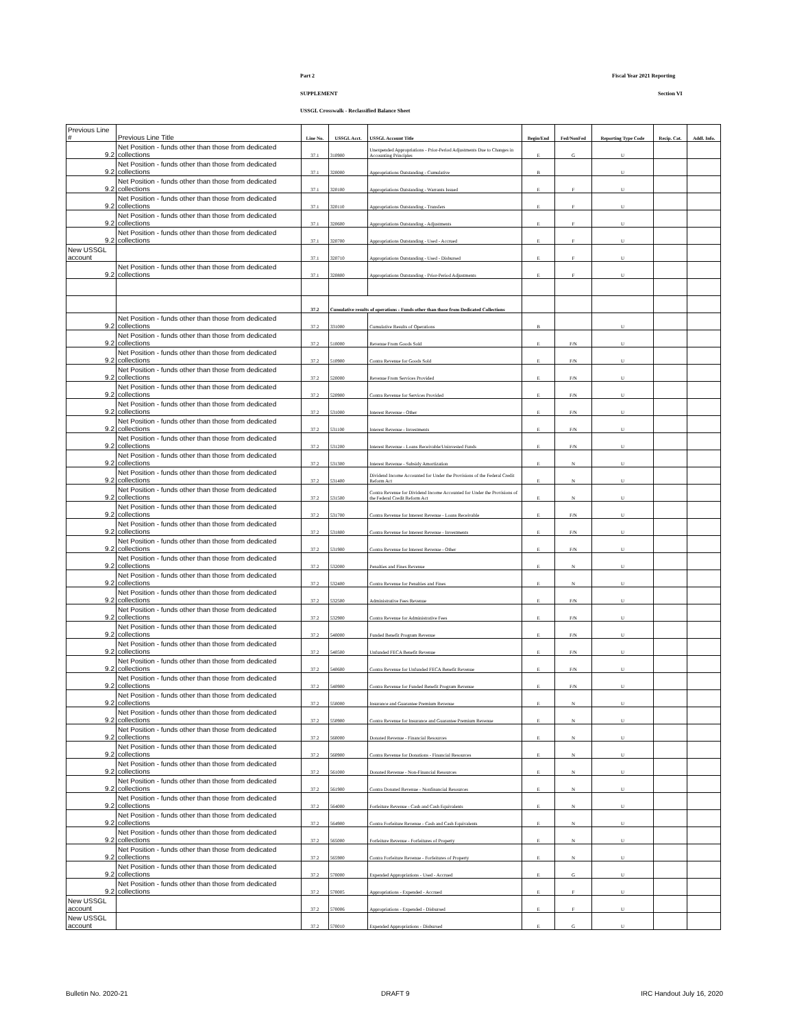Part 2 Fiscal Year 2021 Reporting
SUPPLEMENT Section VI
USSGL Crosswalk - Reclassified Balance Sheet
| Previous Line # | Previous Line Title | Line No. | USSGL Acct. | USSGL Account Title | Begin/End | Fed/NonFed | Reporting Type Code | Recip. Cat. | Addl. Info. |
| --- | --- | --- | --- | --- | --- | --- | --- | --- | --- |
| 9.2 | Net Position - funds other than those from dedicated collections | 37.1 | 310900 | Unexpended Appropriations - Prior-Period Adjustments Due to Changes in Accounting Principles | E | G | U | | |
| 9.2 | Net Position - funds other than those from dedicated collections | 37.1 | 320000 | Appropriations Outstanding - Cumulative | B | | U | | |
| 9.2 | Net Position - funds other than those from dedicated collections | 37.1 | 320100 | Appropriations Outstanding - Warrants Issued | E | F | U | | |
| 9.2 | Net Position - funds other than those from dedicated collections | 37.1 | 320110 | Appropriations Outstanding - Transfers | E | F | U | | |
| 9.2 | Net Position - funds other than those from dedicated collections | 37.1 | 320600 | Appropriations Outstanding - Adjustments | E | F | U | | |
| 9.2 | Net Position - funds other than those from dedicated collections | 37.1 | 320700 | Appropriations Outstanding - Used - Accrued | E | F | U | | |
| New USSGL account | | 37.1 | 320710 | Appropriations Outstanding - Used - Disbursed | E | F | U | | |
| 9.2 | Net Position - funds other than those from dedicated collections | 37.1 | 320800 | Appropriations Outstanding - Prior-Period Adjustments | E | F | U | | |
| | | 37.2 | Cumulative results of operations - Funds other than those from Dedicated Collections | | | | | | |
| 9.2 | Net Position - funds other than those from dedicated collections | 37.2 | 331000 | Cumulative Results of Operations | B | | U | | |
| 9.2 | Net Position - funds other than those from dedicated collections | 37.2 | 510000 | Revenue From Goods Sold | E | F/N | U | | |
| 9.2 | Net Position - funds other than those from dedicated collections | 37.2 | 510900 | Contra Revenue for Goods Sold | E | F/N | U | | |
| 9.2 | Net Position - funds other than those from dedicated collections | 37.2 | 520000 | Revenue From Services Provided | E | F/N | U | | |
| 9.2 | Net Position - funds other than those from dedicated collections | 37.2 | 520900 | Contra Revenue for Services Provided | E | F/N | U | | |
| 9.2 | Net Position - funds other than those from dedicated collections | 37.2 | 531000 | Interest Revenue - Other | E | F/N | U | | |
| 9.2 | Net Position - funds other than those from dedicated collections | 37.2 | 531100 | Interest Revenue - Investments | E | F/N | U | | |
| 9.2 | Net Position - funds other than those from dedicated collections | 37.2 | 531200 | Interest Revenue - Loans Receivable/Uninvested Funds | E | F/N | U | | |
| 9.2 | Net Position - funds other than those from dedicated collections | 37.2 | 531300 | Interest Revenue - Subsidy Amortization | E | N | U | | |
| 9.2 | Net Position - funds other than those from dedicated collections | 37.2 | 531400 | Dividend Income Accounted for Under the Provisions of the Federal Credit Reform Act | E | N | U | | |
| 9.2 | Net Position - funds other than those from dedicated collections | 37.2 | 531500 | Contra Revenue for Dividend Income Accounted for Under the Provisions of the Federal Credit Reform Act | E | N | U | | |
| 9.2 | Net Position - funds other than those from dedicated collections | 37.2 | 531700 | Contra Revenue for Interest Revenue - Loans Receivable | E | F/N | U | | |
| 9.2 | Net Position - funds other than those from dedicated collections | 37.2 | 531800 | Contra Revenue for Interest Revenue - Investments | E | F/N | U | | |
| 9.2 | Net Position - funds other than those from dedicated collections | 37.2 | 531900 | Contra Revenue for Interest Revenue - Other | E | F/N | U | | |
| 9.2 | Net Position - funds other than those from dedicated collections | 37.2 | 532000 | Penalties and Fines Revenue | E | N | U | | |
| 9.2 | Net Position - funds other than those from dedicated collections | 37.2 | 532400 | Contra Revenue for Penalties and Fines | E | N | U | | |
| 9.2 | Net Position - funds other than those from dedicated collections | 37.2 | 532500 | Administrative Fees Revenue | E | F/N | U | | |
| 9.2 | Net Position - funds other than those from dedicated collections | 37.2 | 532900 | Contra Revenue for Administrative Fees | E | F/N | U | | |
| 9.2 | Net Position - funds other than those from dedicated collections | 37.2 | 540000 | Funded Benefit Program Revenue | E | F/N | U | | |
| 9.2 | Net Position - funds other than those from dedicated collections | 37.2 | 540500 | Unfunded FECA Benefit Revenue | E | F/N | U | | |
| 9.2 | Net Position - funds other than those from dedicated collections | 37.2 | 540600 | Contra Revenue for Unfunded FECA Benefit Revenue | E | F/N | U | | |
| 9.2 | Net Position - funds other than those from dedicated collections | 37.2 | 540900 | Contra Revenue for Funded Benefit Program Revenue | E | F/N | U | | |
| 9.2 | Net Position - funds other than those from dedicated collections | 37.2 | 550000 | Insurance and Guarantee Premium Revenue | E | N | U | | |
| 9.2 | Net Position - funds other than those from dedicated collections | 37.2 | 550900 | Contra Revenue for Insurance and Guarantee Premium Revenue | E | N | U | | |
| 9.2 | Net Position - funds other than those from dedicated collections | 37.2 | 560000 | Donated Revenue - Financial Resources | E | N | U | | |
| 9.2 | Net Position - funds other than those from dedicated collections | 37.2 | 560900 | Contra Revenue for Donations - Financial Resources | E | N | U | | |
| 9.2 | Net Position - funds other than those from dedicated collections | 37.2 | 561000 | Donated Revenue - Non-Financial Resources | E | N | U | | |
| 9.2 | Net Position - funds other than those from dedicated collections | 37.2 | 561900 | Contra Donated Revenue - Nonfinancial Resources | E | N | U | | |
| 9.2 | Net Position - funds other than those from dedicated collections | 37.2 | 564000 | Forfeiture Revenue - Cash and Cash Equivalents | E | N | U | | |
| 9.2 | Net Position - funds other than those from dedicated collections | 37.2 | 564900 | Contra Forfeiture Revenue - Cash and Cash Equivalents | E | N | U | | |
| 9.2 | Net Position - funds other than those from dedicated collections | 37.2 | 565000 | Forfeiture Revenue - Forfeitures of Property | E | N | U | | |
| 9.2 | Net Position - funds other than those from dedicated collections | 37.2 | 565900 | Contra Forfeiture Revenue - Forfeitures of Property | E | N | U | | |
| 9.2 | Net Position - funds other than those from dedicated collections | 37.2 | 570000 | Expended Appropriations - Used - Accrued | E | G | U | | |
| 9.2 | Net Position - funds other than those from dedicated collections | 37.2 | 570005 | Appropriations - Expended - Accrued | E | F | U | | |
| New USSGL account | | 37.2 | 570006 | Appropriations - Expended - Disbursed | E | F | U | | |
| New USSGL account | | 37.2 | 570010 | Expended Appropriations - Disbursed | E | G | U | | |
Bulletin No. 2020-21 DRAFT 9 IRC Handout July 16, 2020